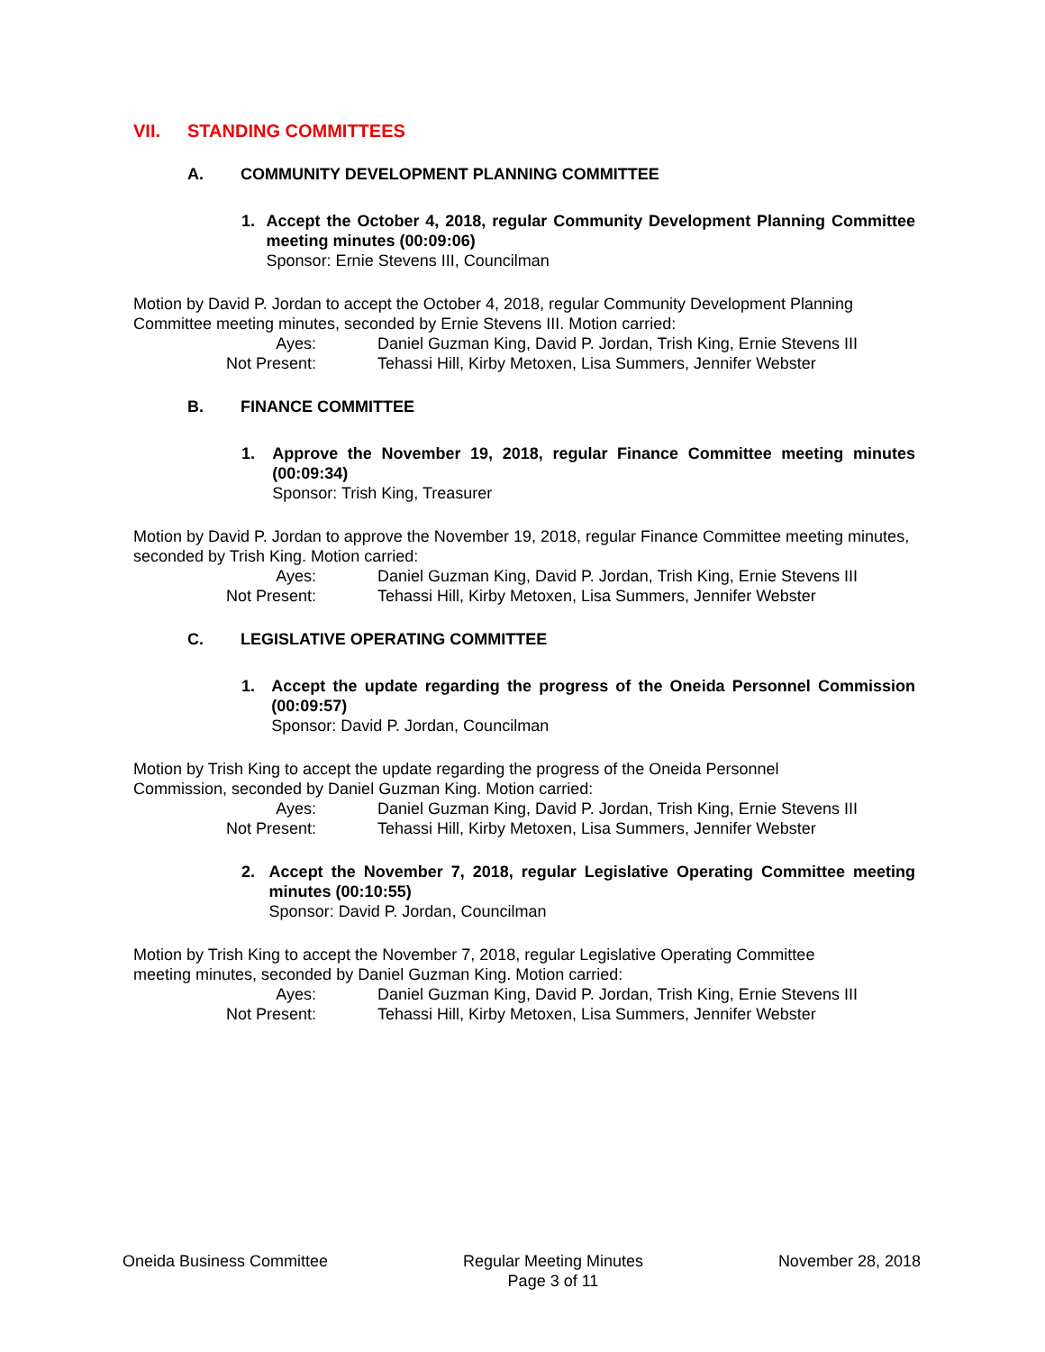VII. STANDING COMMITTEES
A. COMMUNITY DEVELOPMENT PLANNING COMMITTEE
1. Accept the October 4, 2018, regular Community Development Planning Committee meeting minutes (00:09:06)
Sponsor: Ernie Stevens III, Councilman
Motion by David P. Jordan to accept the October 4, 2018, regular Community Development Planning Committee meeting minutes, seconded by Ernie Stevens III. Motion carried:
Ayes: Daniel Guzman King, David P. Jordan, Trish King, Ernie Stevens III
Not Present: Tehassi Hill, Kirby Metoxen, Lisa Summers, Jennifer Webster
B. FINANCE COMMITTEE
1. Approve the November 19, 2018, regular Finance Committee meeting minutes (00:09:34)
Sponsor: Trish King, Treasurer
Motion by David P. Jordan to approve the November 19, 2018, regular Finance Committee meeting minutes, seconded by Trish King. Motion carried:
Ayes: Daniel Guzman King, David P. Jordan, Trish King, Ernie Stevens III
Not Present: Tehassi Hill, Kirby Metoxen, Lisa Summers, Jennifer Webster
C. LEGISLATIVE OPERATING COMMITTEE
1. Accept the update regarding the progress of the Oneida Personnel Commission (00:09:57)
Sponsor: David P. Jordan, Councilman
Motion by Trish King to accept the update regarding the progress of the Oneida Personnel
Commission, seconded by Daniel Guzman King. Motion carried:
Ayes: Daniel Guzman King, David P. Jordan, Trish King, Ernie Stevens III
Not Present: Tehassi Hill, Kirby Metoxen, Lisa Summers, Jennifer Webster
2. Accept the November 7, 2018, regular Legislative Operating Committee meeting minutes (00:10:55)
Sponsor: David P. Jordan, Councilman
Motion by Trish King to accept the November 7, 2018, regular Legislative Operating Committee
meeting minutes, seconded by Daniel Guzman King. Motion carried:
Ayes: Daniel Guzman King, David P. Jordan, Trish King, Ernie Stevens III
Not Present: Tehassi Hill, Kirby Metoxen, Lisa Summers, Jennifer Webster
Oneida Business Committee Regular Meeting Minutes
Page 3 of 11
November 28, 2018